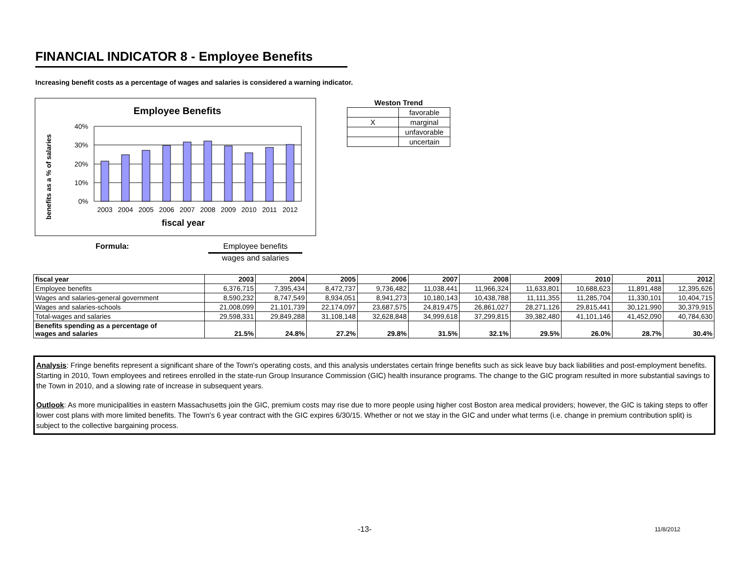FINANCIAL INDICATOR 8 - Employee Benefits
Increasing benefit costs as a percentage of wages and salaries is considered a warning indicator.
Employee Benefits
benefits as a % of salaries
40%
30%
20%
10%
0%
2003
2004
2005
2006
2007
2008
2009
2010
2011
2012
fiscal year
| Weston Trend | |
| --- | --- |
| | favorable |
| X | marginal |
| | unfavorable |
| | uncertain |
Formula: Employee benefits
wages and salaries
| fiscal year | 2003 | 2004 | 2005 | 2006 | 2007 | 2008 | 2009 | 2010 | 2011 | 2012 |
| --- | --- | --- | --- | --- | --- | --- | --- | --- | --- | --- |
| Employee benefits | 6,376,715 | 7,395,434 | 8,472,737 | 9,736,482 | 11,038,441 | 11,966,324 | 11,633,801 | 10,688,623 | 11,891,488 | 12,395,626 |
| Wages and salaries-general government | 8,590,232 | 8,747,549 | 8,934,051 | 8,941,273 | 10,180,143 | 10,438,788 | 11,111,355 | 11,285,704 | 11,330,101 | 10,404,715 |
| Wages and salaries-schools | 21,008,099 | 21,101,739 | 22,174,097 | 23,687,575 | 24,819,475 | 26,861,027 | 28,271,126 | 29,815,441 | 30,121,990 | 30,379,915 |
| Total-wages and salaries | 29,598,331 | 29,849,288 | 31,108,148 | 32,628,848 | 34,999,618 | 37,299,815 | 39,382,480 | 41,101,146 | 41,452,090 | 40,784,630 |
| Benefits spending as a percentage of wages and salaries | 21.5% | 24.8% | 27.2% | 29.8% | 31.5% | 32.1% | 29.5% | 26.0% | 28.7% | 30.4% |
Analysis: Fringe benefits represent a significant share of the Town's operating costs, and this analysis understates certain fringe benefits such as sick leave buy back liabilities and post-employment benefits. Starting in 2010, Town employees and retirees enrolled in the state-run Group Insurance Commission (GIC) health insurance programs. The change to the GIC program resulted in more substantial savings to the Town in 2010, and a slowing rate of increase in subsequent years.
Outlook: As more municipalities in eastern Massachusetts join the GIC, premium costs may rise due to more people using higher cost Boston area medical providers; however, the GIC is taking steps to offer lower cost plans with more limited benefits. The Town's 6 year contract with the GIC expires 6/30/15. Whether or not we stay in the GIC and under what terms (i.e. change in premium contribution split) is subject to the collective bargaining process.
-13- 11/8/2012